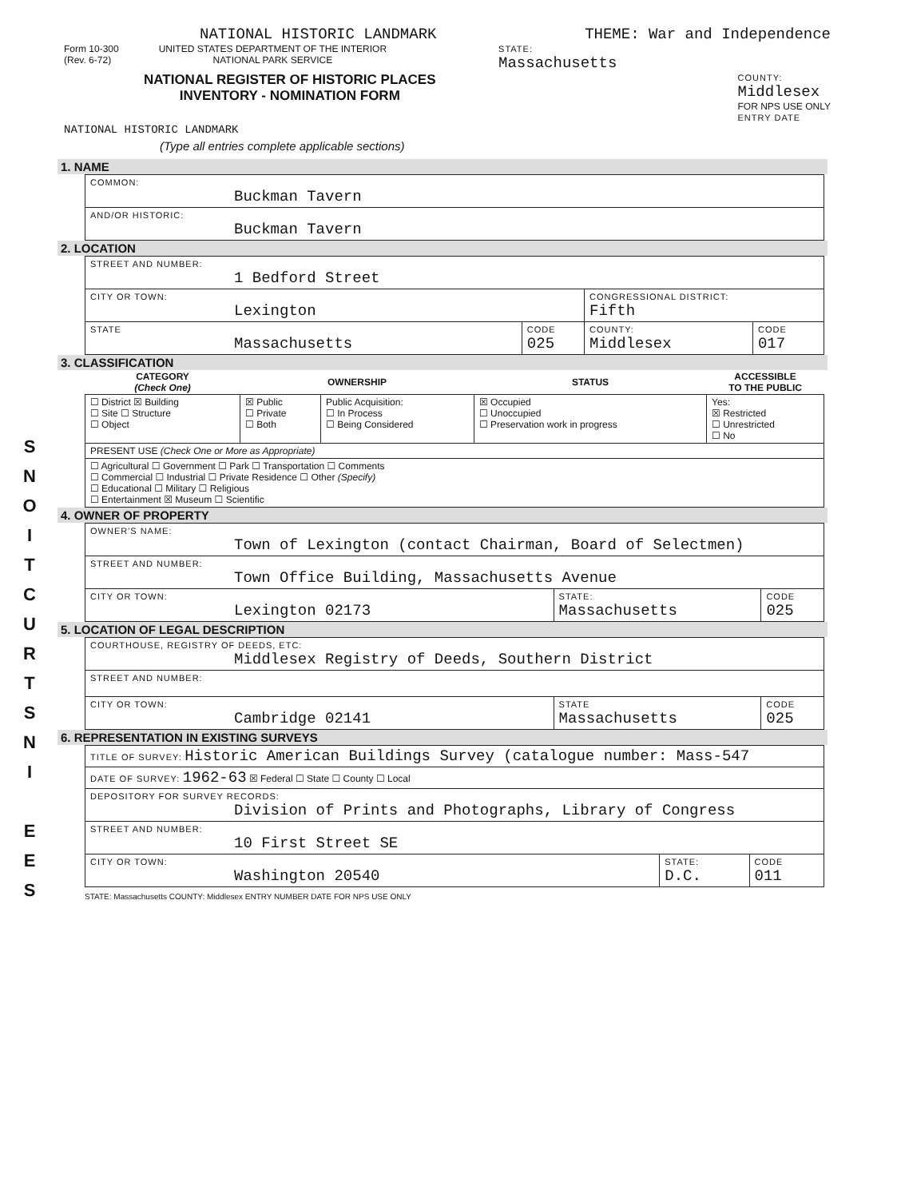S
N
O
I
T
C
U
R
T
S
N
I
E
E
S
NATIONAL HISTORIC LANDMARK THEME: War and Independence
Form 10-300
(Rev. 6-72)
UNITED STATES DEPARTMENT OF THE INTERIOR
NATIONAL PARK SERVICE
STATE:
Massachusetts
NATIONAL REGISTER OF HISTORIC PLACES
INVENTORY - NOMINATION FORM
COUNTY:
Middlesex
FOR NPS USE ONLY
ENTRY DATE
NATIONAL HISTORIC LANDMARK
(Type all entries complete applicable sections)
1. NAME
| COMMON: Buckman Tavern |
| AND/OR HISTORIC: Buckman Tavern |
2. LOCATION
| STREET AND NUMBER: 1 Bedford Street | | | |
| CITY OR TOWN: Lexington | | CONGRESSIONAL DISTRICT: Fifth | |
| STATE Massachusetts | CODE 025 | COUNTY: Middlesex | CODE 017 |
3. CLASSIFICATION
| CATEGORY (Check One) | OWNERSHIP | | STATUS | ACCESSIBLE TO THE PUBLIC |
| --- | --- | --- | --- | --- |
| ☐ District ☒ Building ☐ Site ☐ Structure ☐ Object | ☒ Public ☐ Private ☐ Both | Public Acquisition: ☐ In Process ☐ Being Considered | ☒ Occupied ☐ Unoccupied ☐ Preservation work in progress | Yes: ☒ Restricted ☐ Unrestricted ☐ No |
| PRESENT USE (Check One or More as Appropriate) | | | | |
| ☐ Agricultural ☐ Government ☐ Park ☐ Transportation ☐ Comments ☐ Commercial ☐ Industrial ☐ Private Residence ☐ Other (Specify) ☐ Educational ☐ Military ☐ Religious ☐ Entertainment ☒ Museum ☐ Scientific | | | | |
4. OWNER OF PROPERTY
| OWNER'S NAME: Town of Lexington (contact Chairman, Board of Selectmen) | | |
| STREET AND NUMBER: Town Office Building, Massachusetts Avenue | | |
| CITY OR TOWN: Lexington 02173 | STATE: Massachusetts | CODE 025 |
5. LOCATION OF LEGAL DESCRIPTION
| COURTHOUSE, REGISTRY OF DEEDS, ETC: Middlesex Registry of Deeds, Southern District | | |
| STREET AND NUMBER: | | |
| CITY OR TOWN: Cambridge 02141 | STATE Massachusetts | CODE 025 |
6. REPRESENTATION IN EXISTING SURVEYS
| TITLE OF SURVEY: Historic American Buildings Survey (catalogue number: Mass-547 | | |
| DATE OF SURVEY: 1962-63 ☒ Federal ☐ State ☐ County ☐ Local | | |
| DEPOSITORY FOR SURVEY RECORDS: Division of Prints and Photographs, Library of Congress | | |
| STREET AND NUMBER: 10 First Street SE | | |
| CITY OR TOWN: Washington 20540 | STATE: D.C. | CODE 011 |
STATE: Massachusetts COUNTY: Middlesex ENTRY NUMBER DATE FOR NPS USE ONLY